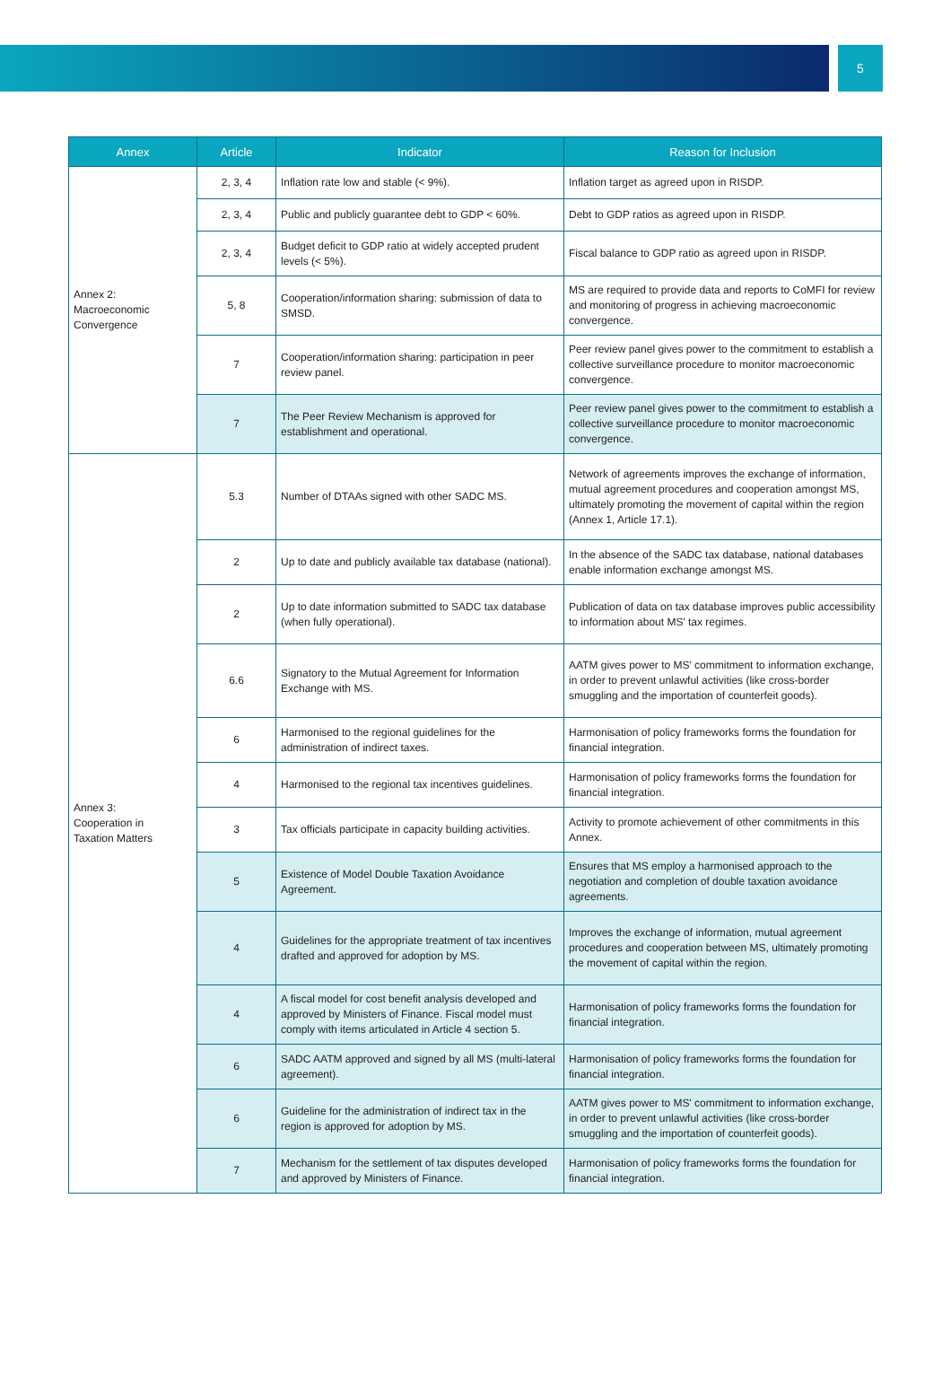5
| Annex | Article | Indicator | Reason for Inclusion |
| --- | --- | --- | --- |
| Annex 2: Macroeconomic Convergence | 2, 3, 4 | Inflation rate low and stable (< 9%). | Inflation target as agreed upon in RISDP. |
| | 2, 3, 4 | Public and publicly guarantee debt to GDP < 60%. | Debt to GDP ratios as agreed upon in RISDP. |
| | 2, 3, 4 | Budget deficit to GDP ratio at widely accepted prudent levels (< 5%). | Fiscal balance to GDP ratio as agreed upon in RISDP. |
| | 5, 8 | Cooperation/information sharing: submission of data to SMSD. | MS are required to provide data and reports to CoMFI for review and monitoring of progress in achieving macroeconomic convergence. |
| | 7 | Cooperation/information sharing: participation in peer review panel. | Peer review panel gives power to the commitment to establish a collective surveillance procedure to monitor macroeconomic convergence. |
| | 7 | The Peer Review Mechanism is approved for establishment and operational. | Peer review panel gives power to the commitment to establish a collective surveillance procedure to monitor macroeconomic convergence. |
| Annex 3: Cooperation in Taxation Matters | 5.3 | Number of DTAAs signed with other SADC MS. | Network of agreements improves the exchange of information, mutual agreement procedures and cooperation amongst MS, ultimately promoting the movement of capital within the region (Annex 1, Article 17.1). |
| | 2 | Up to date and publicly available tax database (national). | In the absence of the SADC tax database, national databases enable information exchange amongst MS. |
| | 2 | Up to date information submitted to SADC tax database (when fully operational). | Publication of data on tax database improves public accessibility to information about MS' tax regimes. |
| | 6.6 | Signatory to the Mutual Agreement for Information Exchange with MS. | AATM gives power to MS' commitment to information exchange, in order to prevent unlawful activities (like cross-border smuggling and the importation of counterfeit goods). |
| | 6 | Harmonised to the regional guidelines for the administration of indirect taxes. | Harmonisation of policy frameworks forms the foundation for financial integration. |
| | 4 | Harmonised to the regional tax incentives guidelines. | Harmonisation of policy frameworks forms the foundation for financial integration. |
| | 3 | Tax officials participate in capacity building activities. | Activity to promote achievement of other commitments in this Annex. |
| | 5 | Existence of Model Double Taxation Avoidance Agreement. | Ensures that MS employ a harmonised approach to the negotiation and completion of double taxation avoidance agreements. |
| | 4 | Guidelines for the appropriate treatment of tax incentives drafted and approved for adoption by MS. | Improves the exchange of information, mutual agreement procedures and cooperation between MS, ultimately promoting the movement of capital within the region. |
| | 4 | A fiscal model for cost benefit analysis developed and approved by Ministers of Finance. Fiscal model must comply with items articulated in Article 4 section 5. | Harmonisation of policy frameworks forms the foundation for financial integration. |
| | 6 | SADC AATM approved and signed by all MS (multi-lateral agreement). | Harmonisation of policy frameworks forms the foundation for financial integration. |
| | 6 | Guideline for the administration of indirect tax in the region is approved for adoption by MS. | AATM gives power to MS' commitment to information exchange, in order to prevent unlawful activities (like cross-border smuggling and the importation of counterfeit goods). |
| | 7 | Mechanism for the settlement of tax disputes developed and approved by Ministers of Finance. | Harmonisation of policy frameworks forms the foundation for financial integration. |